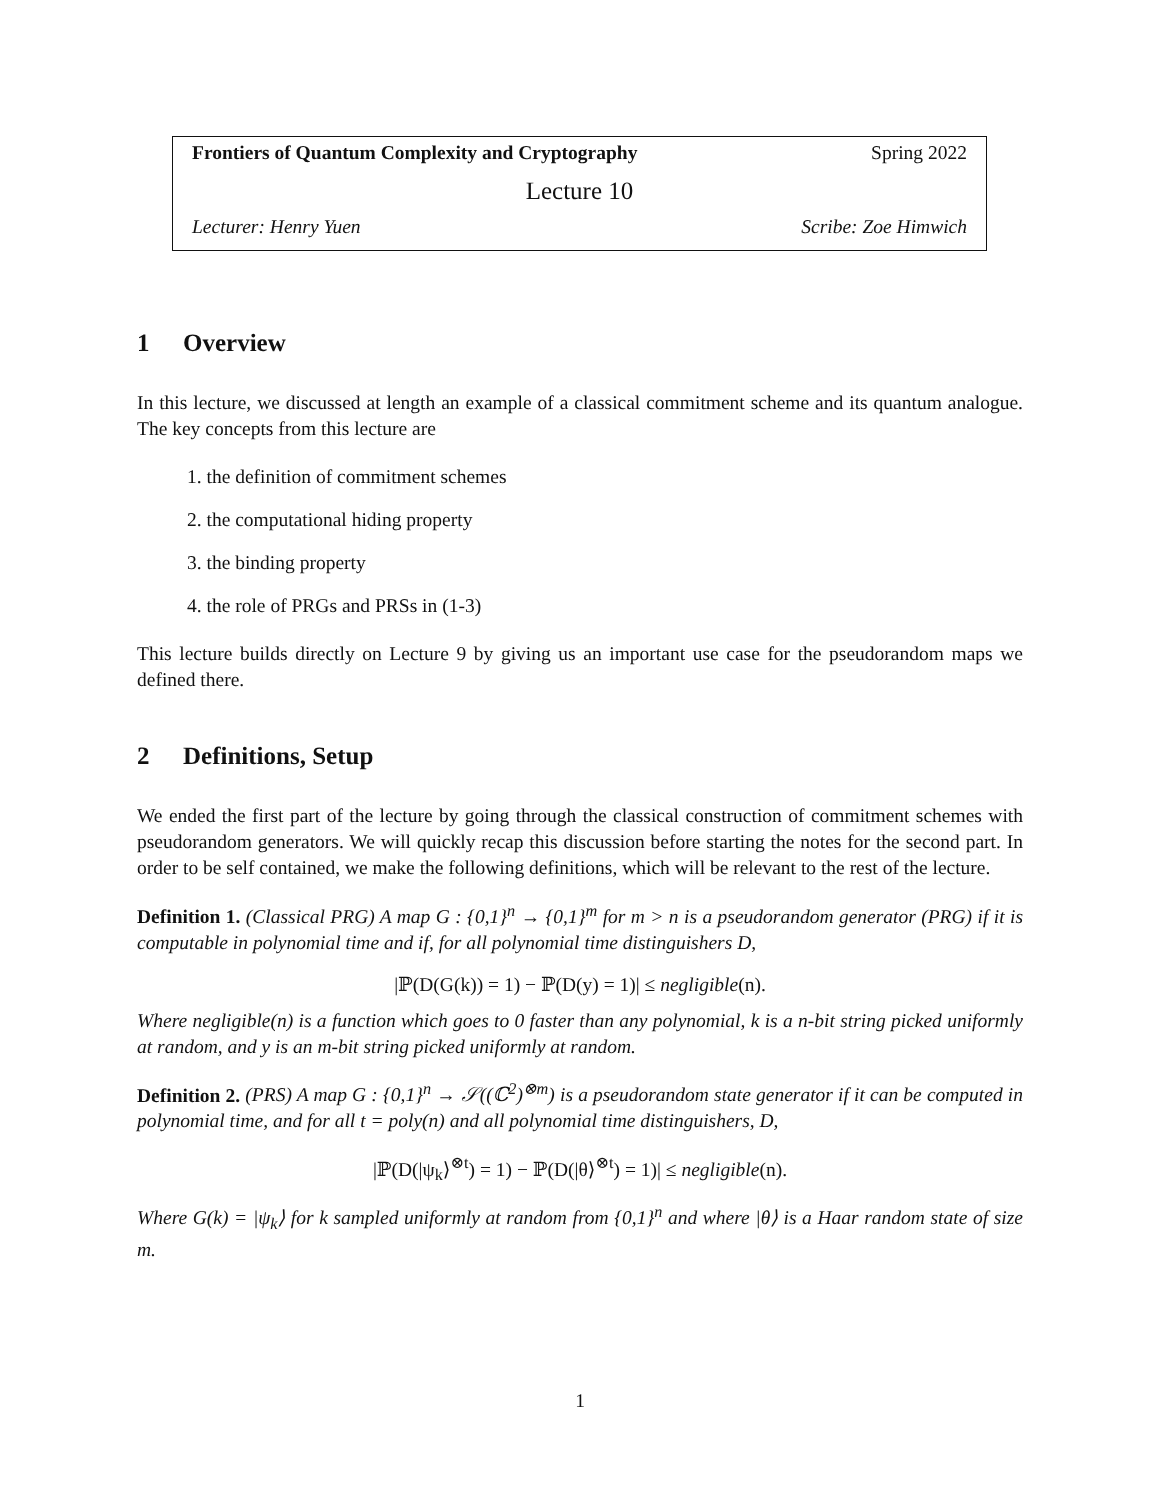Frontiers of Quantum Complexity and Cryptography Spring 2022
Lecture 10
Lecturer: Henry Yuen Scribe: Zoe Himwich
1 Overview
In this lecture, we discussed at length an example of a classical commitment scheme and its quantum analogue. The key concepts from this lecture are
1. the definition of commitment schemes
2. the computational hiding property
3. the binding property
4. the role of PRGs and PRSs in (1-3)
This lecture builds directly on Lecture 9 by giving us an important use case for the pseudorandom maps we defined there.
2 Definitions, Setup
We ended the first part of the lecture by going through the classical construction of commitment schemes with pseudorandom generators. We will quickly recap this discussion before starting the notes for the second part. In order to be self contained, we make the following definitions, which will be relevant to the rest of the lecture.
Definition 1. (Classical PRG) A map G : {0,1}<sup>n</sup> → {0,1}<sup>m</sup> for m > n is a pseudorandom generator (PRG) if it is computable in polynomial time and if, for all polynomial time distinguishers D,
|ℙ(D(G(k)) = 1) − ℙ(D(y) = 1)| ≤ negligible(n).
Where negligible(n) is a function which goes to 0 faster than any polynomial, k is a n-bit string picked uniformly at random, and y is an m-bit string picked uniformly at random.
Definition 2. (PRS) A map G : {0,1}<sup>n</sup> → 𝒮((ℂ<sup>2</sup>)<sup>⊗m</sup>) is a pseudorandom state generator if it can be computed in polynomial time, and for all t = poly(n) and all polynomial time distinguishers, D,
|ℙ(D(|ψ<sub>k</sub>⟩<sup>⊗t</sup>) = 1) − ℙ(D(|θ⟩<sup>⊗t</sup>) = 1)| ≤ negligible(n).
Where G(k) = |ψ<sub>k</sub>⟩ for k sampled uniformly at random from {0,1}<sup>n</sup> and where |θ⟩ is a Haar random state of size m.
1